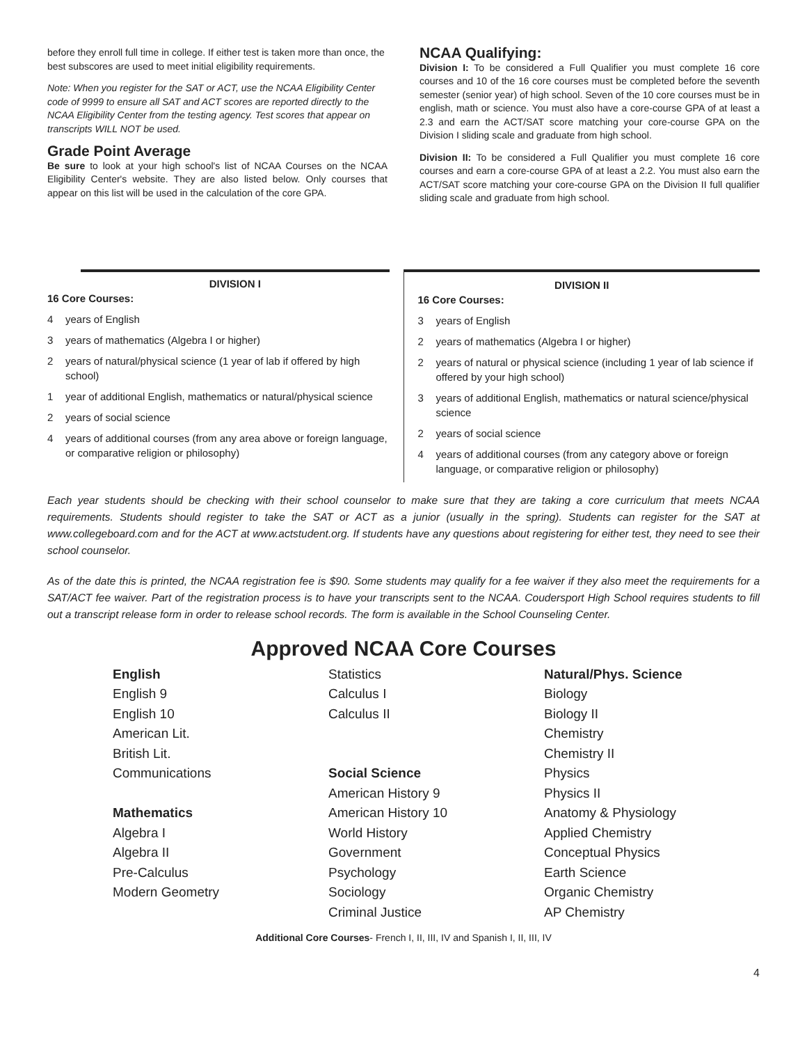before they enroll full time in college. If either test is taken more than once, the best subscores are used to meet initial eligibility requirements.
Note: When you register for the SAT or ACT, use the NCAA Eligibility Center code of 9999 to ensure all SAT and ACT scores are reported directly to the NCAA Eligibility Center from the testing agency. Test scores that appear on transcripts WILL NOT be used.
Grade Point Average
Be sure to look at your high school's list of NCAA Courses on the NCAA Eligibility Center's website. They are also listed below. Only courses that appear on this list will be used in the calculation of the core GPA.
NCAA Qualifying:
Division I: To be considered a Full Qualifier you must complete 16 core courses and 10 of the 16 core courses must be completed before the seventh semester (senior year) of high school. Seven of the 10 core courses must be in english, math or science. You must also have a core-course GPA of at least a 2.3 and earn the ACT/SAT score matching your core-course GPA on the Division I sliding scale and graduate from high school.
Division II: To be considered a Full Qualifier you must complete 16 core courses and earn a core-course GPA of at least a 2.2. You must also earn the ACT/SAT score matching your core-course GPA on the Division II full qualifier sliding scale and graduate from high school.
DIVISION I
16 Core Courses:
4 years of English
3 years of mathematics (Algebra I or higher)
2 years of natural/physical science (1 year of lab if offered by high school)
1 year of additional English, mathematics or natural/physical science
2 years of social science
4 years of additional courses (from any area above or foreign language, or comparative religion or philosophy)
DIVISION II
16 Core Courses:
3 years of English
2 years of mathematics (Algebra I or higher)
2 years of natural or physical science (including 1 year of lab science if offered by your high school)
3 years of additional English, mathematics or natural science/physical science
2 years of social science
4 years of additional courses (from any category above or foreign language, or comparative religion or philosophy)
Each year students should be checking with their school counselor to make sure that they are taking a core curriculum that meets NCAA requirements. Students should register to take the SAT or ACT as a junior (usually in the spring). Students can register for the SAT at www.collegeboard.com and for the ACT at www.actstudent.org. If students have any questions about registering for either test, they need to see their school counselor.
As of the date this is printed, the NCAA registration fee is $90. Some students may qualify for a fee waiver if they also meet the requirements for a SAT/ACT fee waiver. Part of the registration process is to have your transcripts sent to the NCAA. Coudersport High School requires students to fill out a transcript release form in order to release school records. The form is available in the School Counseling Center.
Approved NCAA Core Courses
English
English 9
English 10
American Lit.
British Lit.
Communications
Mathematics
Algebra I
Algebra II
Pre-Calculus
Modern Geometry
Statistics
Calculus I
Calculus II
Social Science
American History 9
American History 10
World History
Government
Psychology
Sociology
Criminal Justice
Natural/Phys. Science
Biology
Biology II
Chemistry
Chemistry II
Physics
Physics II
Anatomy & Physiology
Applied Chemistry
Conceptual Physics
Earth Science
Organic Chemistry
AP Chemistry
Additional Core Courses- French I, II, III, IV and Spanish I, II, III, IV
4